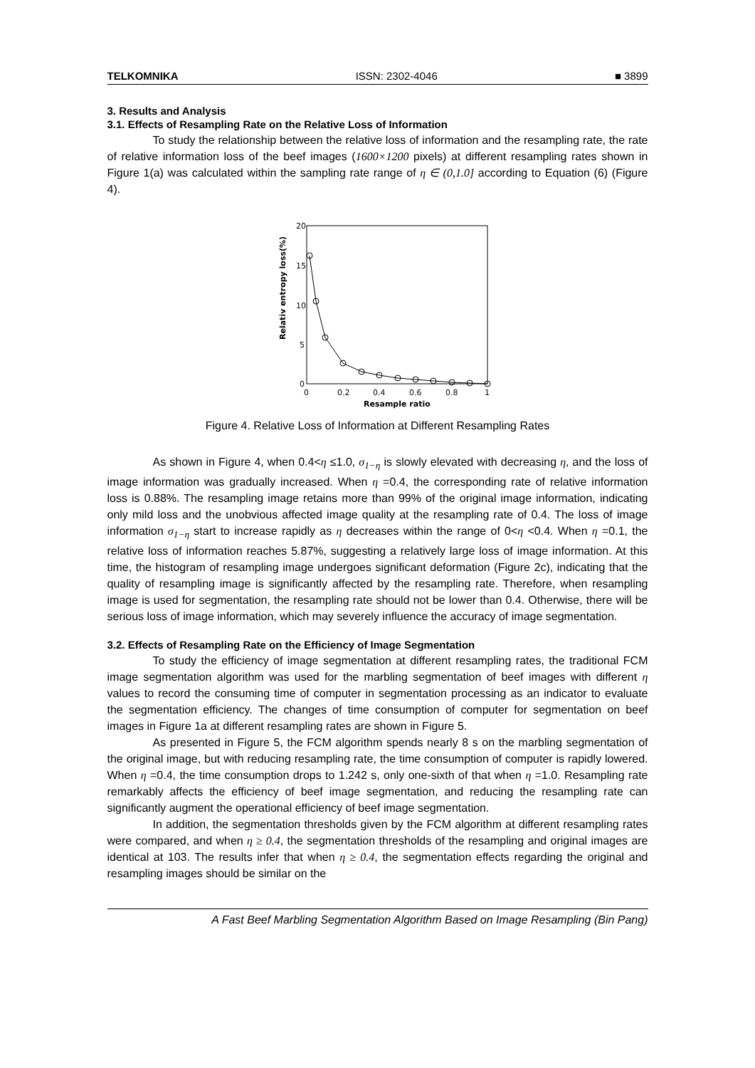TELKOMNIKA ISSN: 2302-4046 ■ 3899
3. Results and Analysis
3.1. Effects of Resampling Rate on the Relative Loss of Information
To study the relationship between the relative loss of information and the resampling rate, the rate of relative information loss of the beef images (1600×1200 pixels) at different resampling rates shown in Figure 1(a) was calculated within the sampling rate range of η ∈ (0,1.0] according to Equation (6) (Figure 4).
20
15
10
5
0
0
0.2
0.4
0.6
0.8
1
Resample ratio
Relativ entropy loss(%)
Figure 4. Relative Loss of Information at Different Resampling Rates
As shown in Figure 4, when 0.4<η ≤1.0, σ<sub>1−η</sub> is slowly elevated with decreasing η, and the loss of image information was gradually increased. When η =0.4, the corresponding rate of relative information loss is 0.88%. The resampling image retains more than 99% of the original image information, indicating only mild loss and the unobvious affected image quality at the resampling rate of 0.4. The loss of image information σ<sub>1−η</sub> start to increase rapidly as η decreases within the range of 0<η <0.4. When η =0.1, the relative loss of information reaches 5.87%, suggesting a relatively large loss of image information. At this time, the histogram of resampling image undergoes significant deformation (Figure 2c), indicating that the quality of resampling image is significantly affected by the resampling rate. Therefore, when resampling image is used for segmentation, the resampling rate should not be lower than 0.4. Otherwise, there will be serious loss of image information, which may severely influence the accuracy of image segmentation.
3.2. Effects of Resampling Rate on the Efficiency of Image Segmentation
To study the efficiency of image segmentation at different resampling rates, the traditional FCM image segmentation algorithm was used for the marbling segmentation of beef images with different η values to record the consuming time of computer in segmentation processing as an indicator to evaluate the segmentation efficiency. The changes of time consumption of computer for segmentation on beef images in Figure 1a at different resampling rates are shown in Figure 5.
As presented in Figure 5, the FCM algorithm spends nearly 8 s on the marbling segmentation of the original image, but with reducing resampling rate, the time consumption of computer is rapidly lowered. When η =0.4, the time consumption drops to 1.242 s, only one-sixth of that when η =1.0. Resampling rate remarkably affects the efficiency of beef image segmentation, and reducing the resampling rate can significantly augment the operational efficiency of beef image segmentation.
In addition, the segmentation thresholds given by the FCM algorithm at different resampling rates were compared, and when η ≥ 0.4, the segmentation thresholds of the resampling and original images are identical at 103. The results infer that when η ≥ 0.4, the segmentation effects regarding the original and resampling images should be similar on the
A Fast Beef Marbling Segmentation Algorithm Based on Image Resampling (Bin Pang)